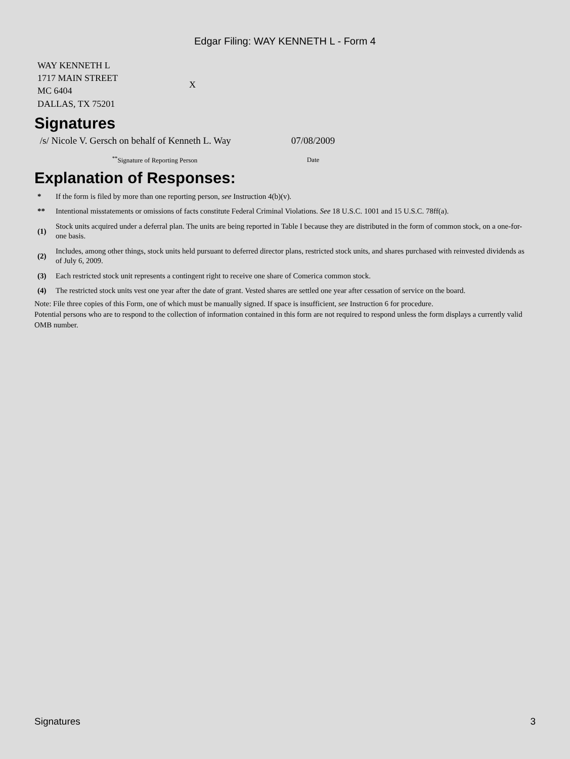Edgar Filing: WAY KENNETH L - Form 4
| WAY KENNETH L 1717 MAIN STREET MC 6404 DALLAS, TX 75201 | X |
Signatures
| /s/ Nicole V. Gersch on behalf of Kenneth L. Way | 07/08/2009 |
| <sup>**</sup> Signature of Reporting Person | Date |
Explanation of Responses:
| * | If the form is filed by more than one reporting person, see Instruction 4(b)(v). |
| ** | Intentional misstatements or omissions of facts constitute Federal Criminal Violations. See 18 U.S.C. 1001 and 15 U.S.C. 78ff(a). |
| (1) | Stock units acquired under a deferral plan. The units are being reported in Table I because they are distributed in the form of common stock, on a one-for-one basis. |
| (2) | Includes, among other things, stock units held pursuant to deferred director plans, restricted stock units, and shares purchased with reinvested dividends as of July 6, 2009. |
| (3) | Each restricted stock unit represents a contingent right to receive one share of Comerica common stock. |
| (4) | The restricted stock units vest one year after the date of grant. Vested shares are settled one year after cessation of service on the board. |
Note: File three copies of this Form, one of which must be manually signed. If space is insufficient, see Instruction 6 for procedure.
Potential persons who are to respond to the collection of information contained in this form are not required to respond unless the form displays a currently valid OMB number.
Signatures 3